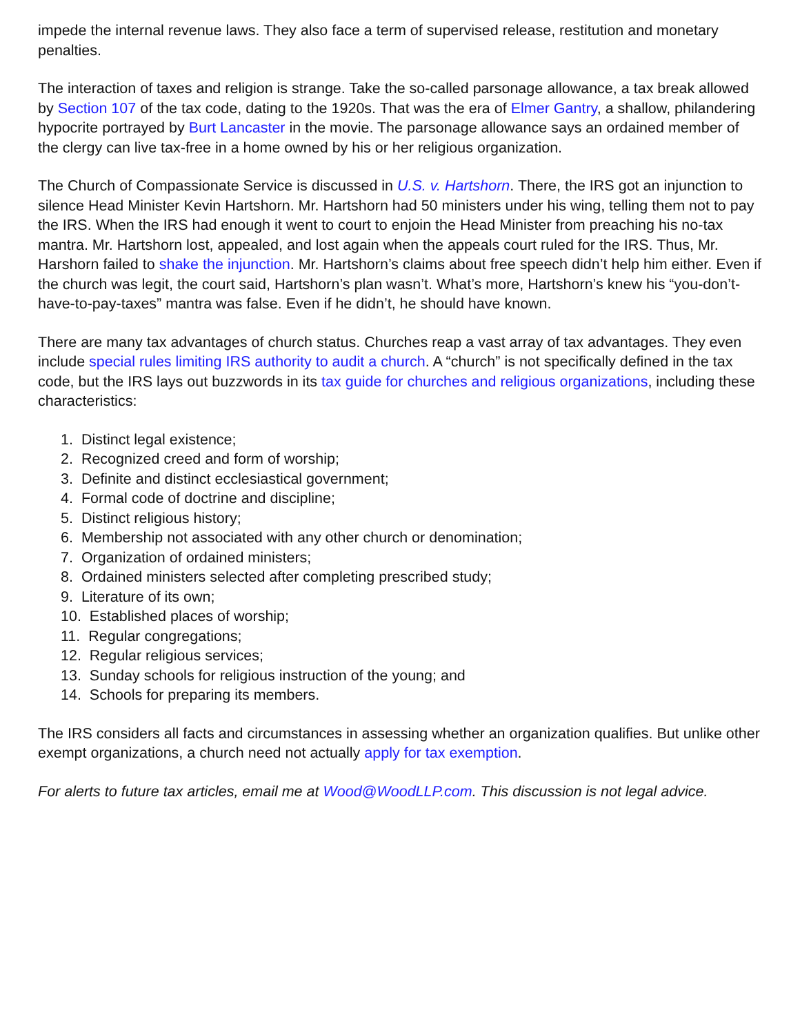impede the internal revenue laws. They also face a term of supervised release, restitution and monetary penalties.
The interaction of taxes and religion is strange. Take the so-called parsonage allowance, a tax break allowed by Section 107 of the tax code, dating to the 1920s. That was the era of Elmer Gantry, a shallow, philandering hypocrite portrayed by Burt Lancaster in the movie. The parsonage allowance says an ordained member of the clergy can live tax-free in a home owned by his or her religious organization.
The Church of Compassionate Service is discussed in U.S. v. Hartshorn. There, the IRS got an injunction to silence Head Minister Kevin Hartshorn. Mr. Hartshorn had 50 ministers under his wing, telling them not to pay the IRS. When the IRS had enough it went to court to enjoin the Head Minister from preaching his no-tax mantra. Mr. Hartshorn lost, appealed, and lost again when the appeals court ruled for the IRS. Thus, Mr. Harshorn failed to shake the injunction. Mr. Hartshorn’s claims about free speech didn’t help him either. Even if the church was legit, the court said, Hartshorn’s plan wasn’t. What’s more, Hartshorn’s knew his “you-don’t-have-to-pay-taxes” mantra was false. Even if he didn’t, he should have known.
There are many tax advantages of church status. Churches reap a vast array of tax advantages. They even include special rules limiting IRS authority to audit a church. A “church” is not specifically defined in the tax code, but the IRS lays out buzzwords in its tax guide for churches and religious organizations, including these characteristics:
1. Distinct legal existence;
2. Recognized creed and form of worship;
3. Definite and distinct ecclesiastical government;
4. Formal code of doctrine and discipline;
5. Distinct religious history;
6. Membership not associated with any other church or denomination;
7. Organization of ordained ministers;
8. Ordained ministers selected after completing prescribed study;
9. Literature of its own;
10. Established places of worship;
11. Regular congregations;
12. Regular religious services;
13. Sunday schools for religious instruction of the young; and
14. Schools for preparing its members.
The IRS considers all facts and circumstances in assessing whether an organization qualifies. But unlike other exempt organizations, a church need not actually apply for tax exemption.
For alerts to future tax articles, email me at Wood@WoodLLP.com. This discussion is not legal advice.